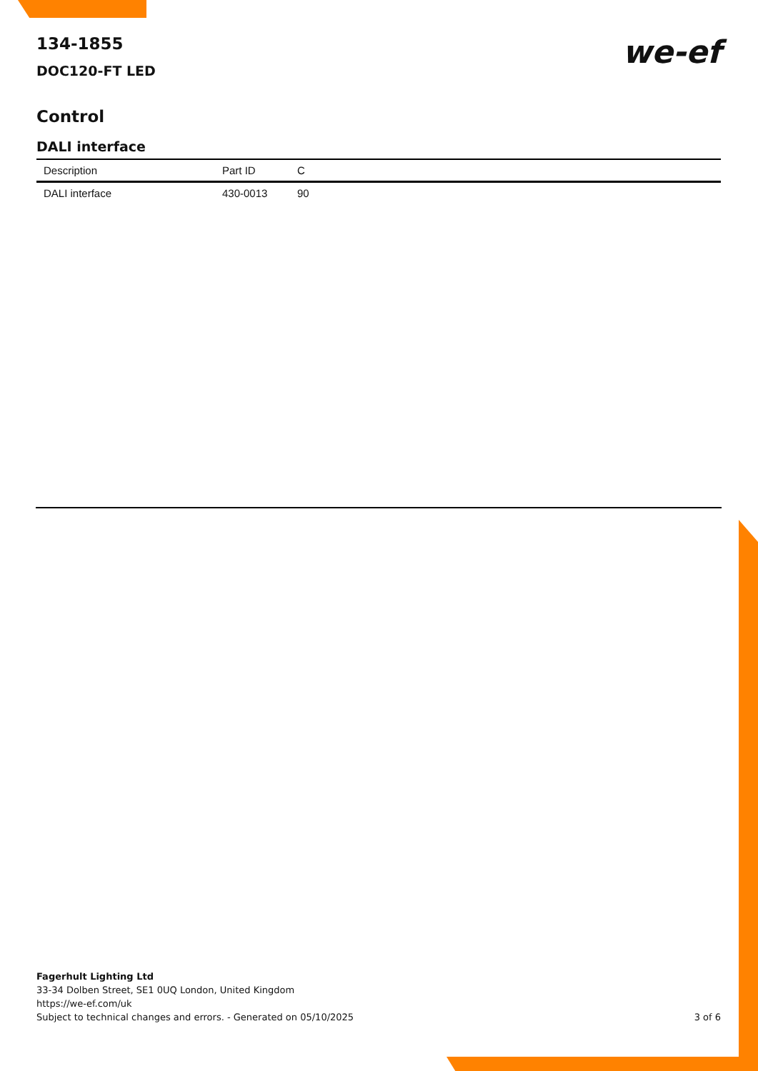we-ef
134-1855
DOC120-FT LED
Control
DALI interface
| Description | Part ID | C |
| --- | --- | --- |
| DALI interface | 430-0013 | 90 |
Fagerhult Lighting Ltd
33-34 Dolben Street, SE1 0UQ London, United Kingdom
https://we-ef.com/uk
3 of 6 Subject to technical changes and errors. - Generated on 05/10/2025